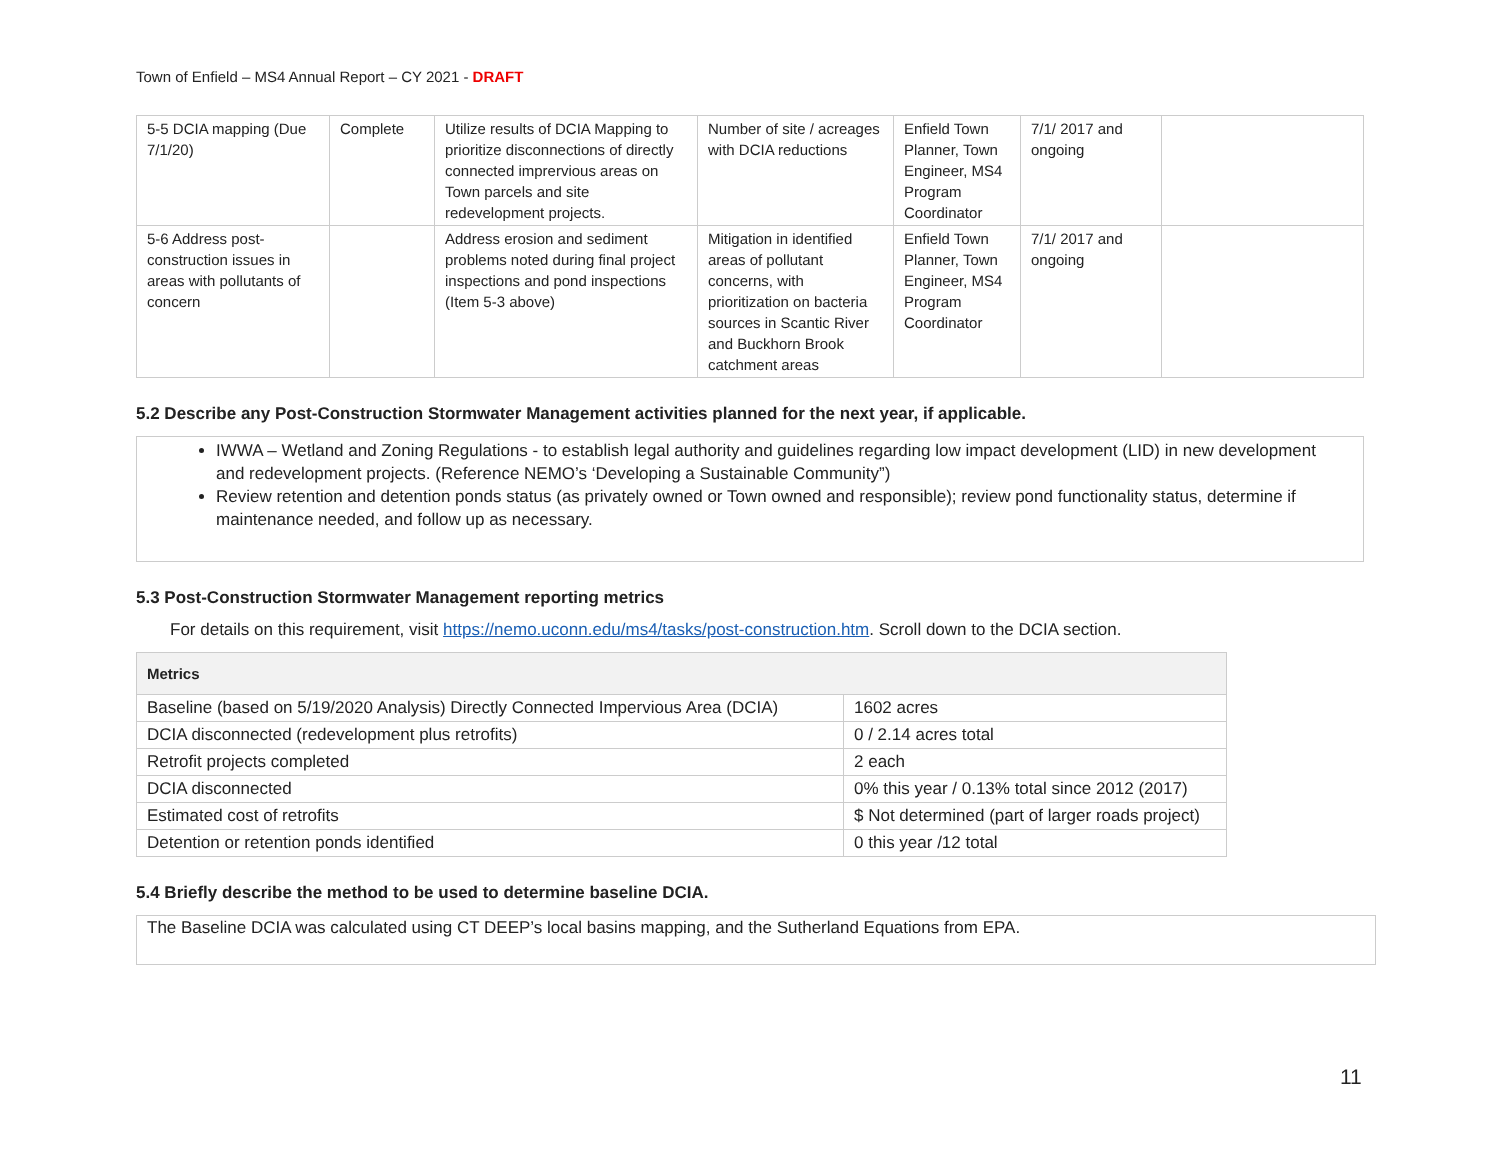Town of Enfield – MS4 Annual Report – CY 2021 - DRAFT
| 5-5 DCIA mapping (Due 7/1/20) | Complete | Utilize results of DCIA Mapping to prioritize disconnections of directly connected imprervious areas on Town parcels and site redevelopment projects. | Number of site / acreages with DCIA reductions | Enfield Town Planner, Town Engineer, MS4 Program Coordinator | 7/1/ 2017 and ongoing | |
| 5-6 Address post-construction issues in areas with pollutants of concern | | Address erosion and sediment problems noted during final project inspections and pond inspections (Item 5-3 above) | Mitigation in identified areas of pollutant concerns, with prioritization on bacteria sources in Scantic River and Buckhorn Brook catchment areas | Enfield Town Planner, Town Engineer, MS4 Program Coordinator | 7/1/ 2017 and ongoing | |
5.2 Describe any Post-Construction Stormwater Management activities planned for the next year, if applicable.
IWWA – Wetland and Zoning Regulations - to establish legal authority and guidelines regarding low impact development (LID) in new development and redevelopment projects. (Reference NEMO’s ‘Developing a Sustainable Community”)
Review retention and detention ponds status (as privately owned or Town owned and responsible); review pond functionality status, determine if maintenance needed, and follow up as necessary.
5.3 Post-Construction Stormwater Management reporting metrics
For details on this requirement, visit https://nemo.uconn.edu/ms4/tasks/post-construction.htm. Scroll down to the DCIA section.
| Metrics | |
| --- | --- |
| Baseline (based on 5/19/2020 Analysis) Directly Connected Impervious Area (DCIA) | 1602 acres |
| DCIA disconnected (redevelopment plus retrofits) | 0 / 2.14 acres total |
| Retrofit projects completed | 2 each |
| DCIA disconnected | 0% this year / 0.13% total since 2012 (2017) |
| Estimated cost of retrofits | $ Not determined (part of larger roads project) |
| Detention or retention ponds identified | 0 this year /12 total |
5.4 Briefly describe the method to be used to determine baseline DCIA.
The Baseline DCIA was calculated using CT DEEP’s local basins mapping, and the Sutherland Equations from EPA.
11